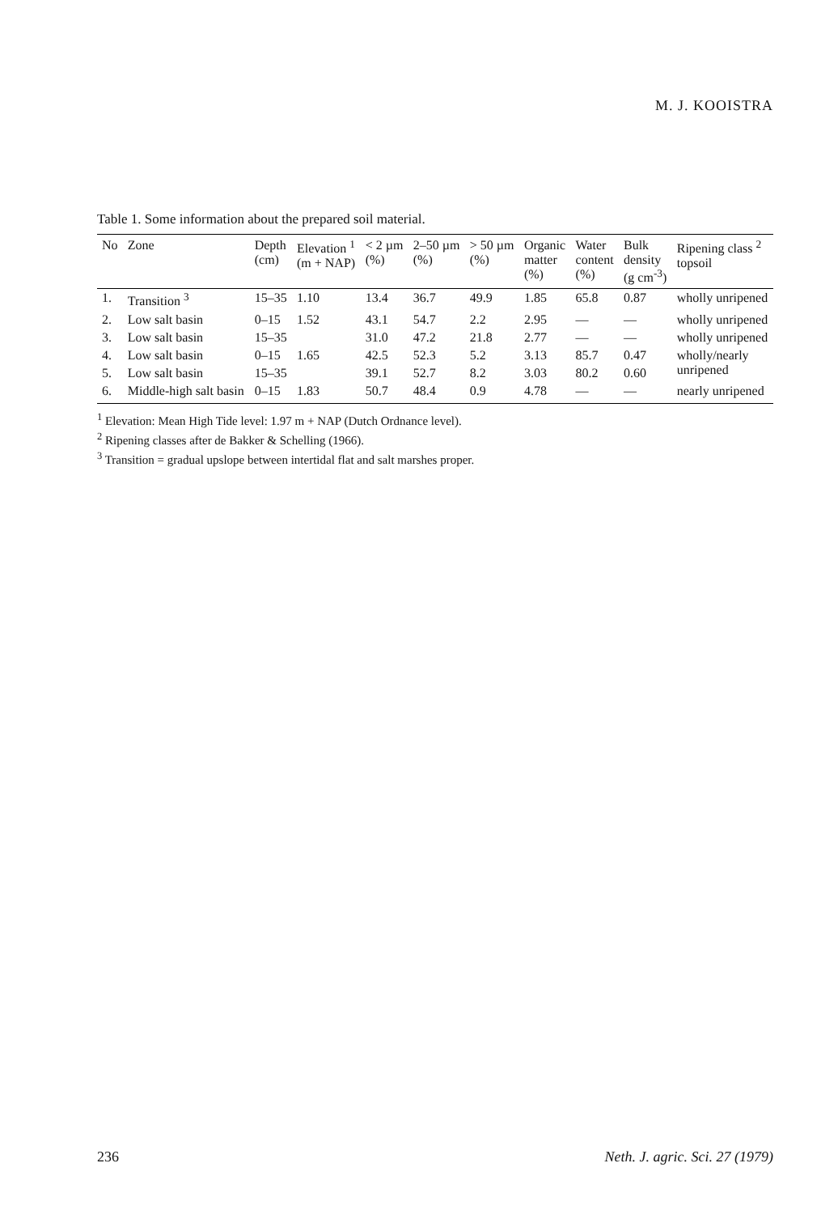M. J. KOOISTRA
Table 1. Some information about the prepared soil material.
| No | Zone | Depth (cm) | Elevation <sup>1</sup> (m + NAP) | < 2 µm (%) | 2–50 µm (%) | > 50 µm (%) | Organic matter (%) | Water content (%) | Bulk density (g cm<sup>-3</sup>) | Ripening class <sup>2</sup> topsoil |
| --- | --- | --- | --- | --- | --- | --- | --- | --- | --- | --- |
| 1. | Transition <sup>3</sup> | 15–35 | 1.10 | 13.4 | 36.7 | 49.9 | 1.85 | 65.8 | 0.87 | wholly unripened |
| 2. | Low salt basin | 0–15 | 1.52 | 43.1 | 54.7 | 2.2 | 2.95 | — | — | wholly unripened |
| 3. | Low salt basin | 15–35 | | 31.0 | 47.2 | 21.8 | 2.77 | — | — | wholly unripened |
| 4. | Low salt basin | 0–15 | 1.65 | 42.5 | 52.3 | 5.2 | 3.13 | 85.7 | 0.47 | wholly/nearly unripened |
| 5. | Low salt basin | 15–35 | | 39.1 | 52.7 | 8.2 | 3.03 | 80.2 | 0.60 | |
| 6. | Middle-high salt basin | 0–15 | 1.83 | 50.7 | 48.4 | 0.9 | 4.78 | — | — | nearly unripened |
<sup>1</sup> Elevation: Mean High Tide level: 1.97 m + NAP (Dutch Ordnance level).
<sup>2</sup> Ripening classes after de Bakker & Schelling (1966).
<sup>3</sup> Transition = gradual upslope between intertidal flat and salt marshes proper.
236 Neth. J. agric. Sci. 27 (1979)